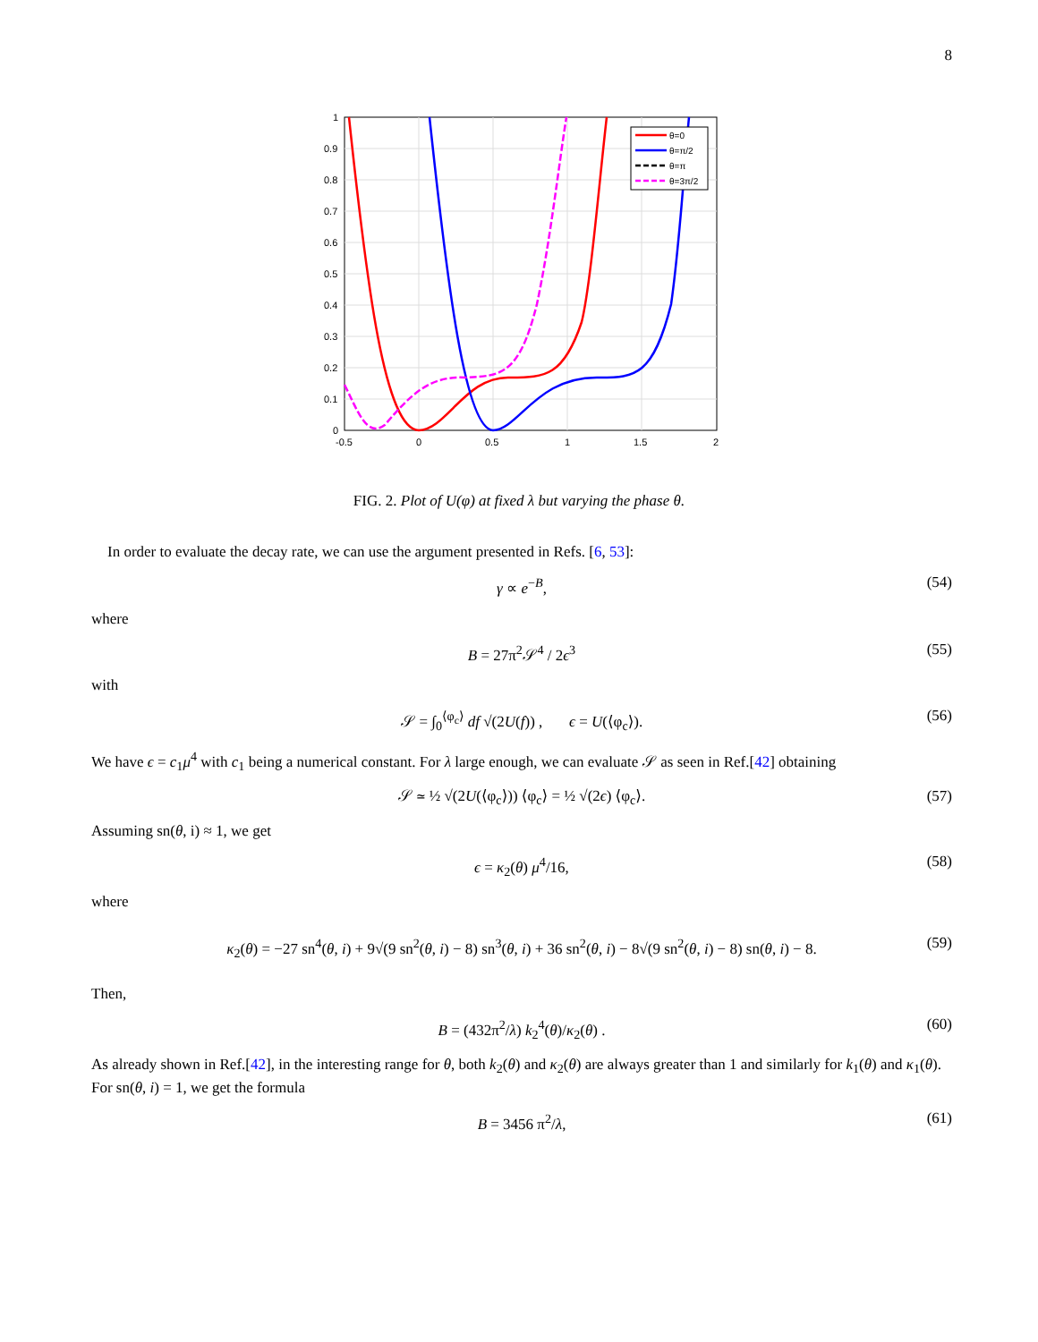8
θ=0
θ=π/2
θ=π
θ=3π/2
0
0.1
0.2
0.3
0.4
0.5
0.6
0.7
0.8
0.9
1
-0.5
0
0.5
1
1.5
2
FIG. 2. Plot of U(φ) at fixed λ but varying the phase θ.
In order to evaluate the decay rate, we can use the argument presented in Refs. [6, 53]:
γ ∝ e<sup>−B</sup>, (54)
where
B = 27π<sup>2</sup>𝒮<sup>4</sup> / 2ϵ<sup>3</sup> (55)
with
𝒮 = ∫<sub>0</sub><sup>⟨φ<sub>c</sub>⟩</sup> df √(2U(f)) , ϵ = U(⟨φ<sub>c</sub>⟩). (56)
We have ϵ = c<sub>1</sub>μ<sup>4</sup> with c<sub>1</sub> being a numerical constant. For λ large enough, we can evaluate 𝒮 as seen in Ref.[42] obtaining
𝒮 ≃ ½ √(2U(⟨φ<sub>c</sub>⟩)) ⟨φ<sub>c</sub>⟩ = ½ √(2ϵ) ⟨φ<sub>c</sub>⟩. (57)
Assuming sn(θ, i) ≈ 1, we get
ϵ = κ<sub>2</sub>(θ) μ<sup>4</sup>/16, (58)
where
κ<sub>2</sub>(θ) = −27 sn<sup>4</sup>(θ, i) + 9√(9 sn<sup>2</sup>(θ, i) − 8) sn<sup>3</sup>(θ, i) + 36 sn<sup>2</sup>(θ, i) − 8√(9 sn<sup>2</sup>(θ, i) − 8) sn(θ, i) − 8. (59)
Then,
B = (432π<sup>2</sup>/λ) k<sub>2</sub><sup>4</sup>(θ)/κ<sub>2</sub>(θ) . (60)
As already shown in Ref.[42], in the interesting range for θ, both k<sub>2</sub>(θ) and κ<sub>2</sub>(θ) are always greater than 1 and similarly for k<sub>1</sub>(θ) and κ<sub>1</sub>(θ). For sn(θ, i) = 1, we get the formula
B = 3456 π<sup>2</sup>/λ, (61)